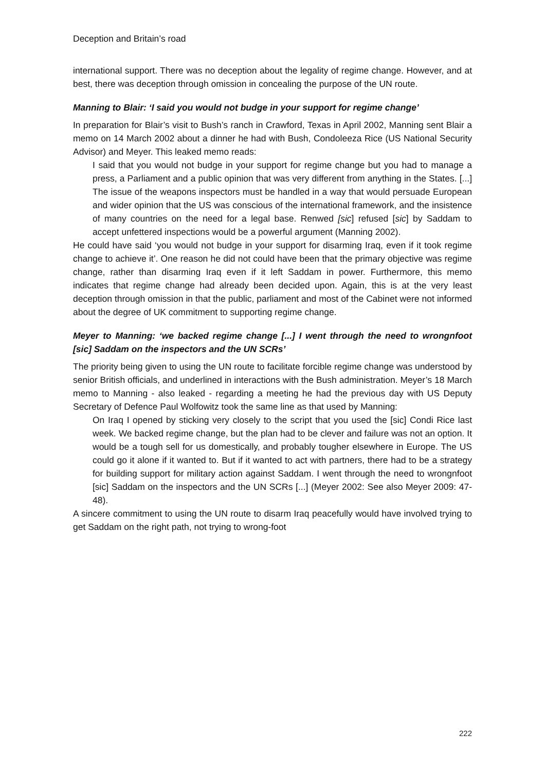Deception and Britain’s road
international support. There was no deception about the legality of regime change. However, and at best, there was deception through omission in concealing the purpose of the UN route.
Manning to Blair: ‘I said you would not budge in your support for regime change’
In preparation for Blair’s visit to Bush’s ranch in Crawford, Texas in April 2002, Manning sent Blair a memo on 14 March 2002 about a dinner he had with Bush, Condoleeza Rice (US National Security Advisor) and Meyer. This leaked memo reads:
I said that you would not budge in your support for regime change but you had to manage a press, a Parliament and a public opinion that was very different from anything in the States. [...] The issue of the weapons inspectors must be handled in a way that would persuade European and wider opinion that the US was conscious of the international framework, and the insistence of many countries on the need for a legal base. Renwed [sic] refused [sic] by Saddam to accept unfettered inspections would be a powerful argument (Manning 2002).
He could have said ‘you would not budge in your support for disarming Iraq, even if it took regime change to achieve it’. One reason he did not could have been that the primary objective was regime change, rather than disarming Iraq even if it left Saddam in power. Furthermore, this memo indicates that regime change had already been decided upon. Again, this is at the very least deception through omission in that the public, parliament and most of the Cabinet were not informed about the degree of UK commitment to supporting regime change.
Meyer to Manning: ‘we backed regime change [...] I went through the need to wrongnfoot [sic] Saddam on the inspectors and the UN SCRs’
The priority being given to using the UN route to facilitate forcible regime change was understood by senior British officials, and underlined in interactions with the Bush administration. Meyer’s 18 March memo to Manning - also leaked - regarding a meeting he had the previous day with US Deputy Secretary of Defence Paul Wolfowitz took the same line as that used by Manning:
On Iraq I opened by sticking very closely to the script that you used the [sic] Condi Rice last week. We backed regime change, but the plan had to be clever and failure was not an option. It would be a tough sell for us domestically, and probably tougher elsewhere in Europe. The US could go it alone if it wanted to. But if it wanted to act with partners, there had to be a strategy for building support for military action against Saddam. I went through the need to wrongnfoot [sic] Saddam on the inspectors and the UN SCRs [...] (Meyer 2002: See also Meyer 2009: 47-48).
A sincere commitment to using the UN route to disarm Iraq peacefully would have involved trying to get Saddam on the right path, not trying to wrong-foot
222